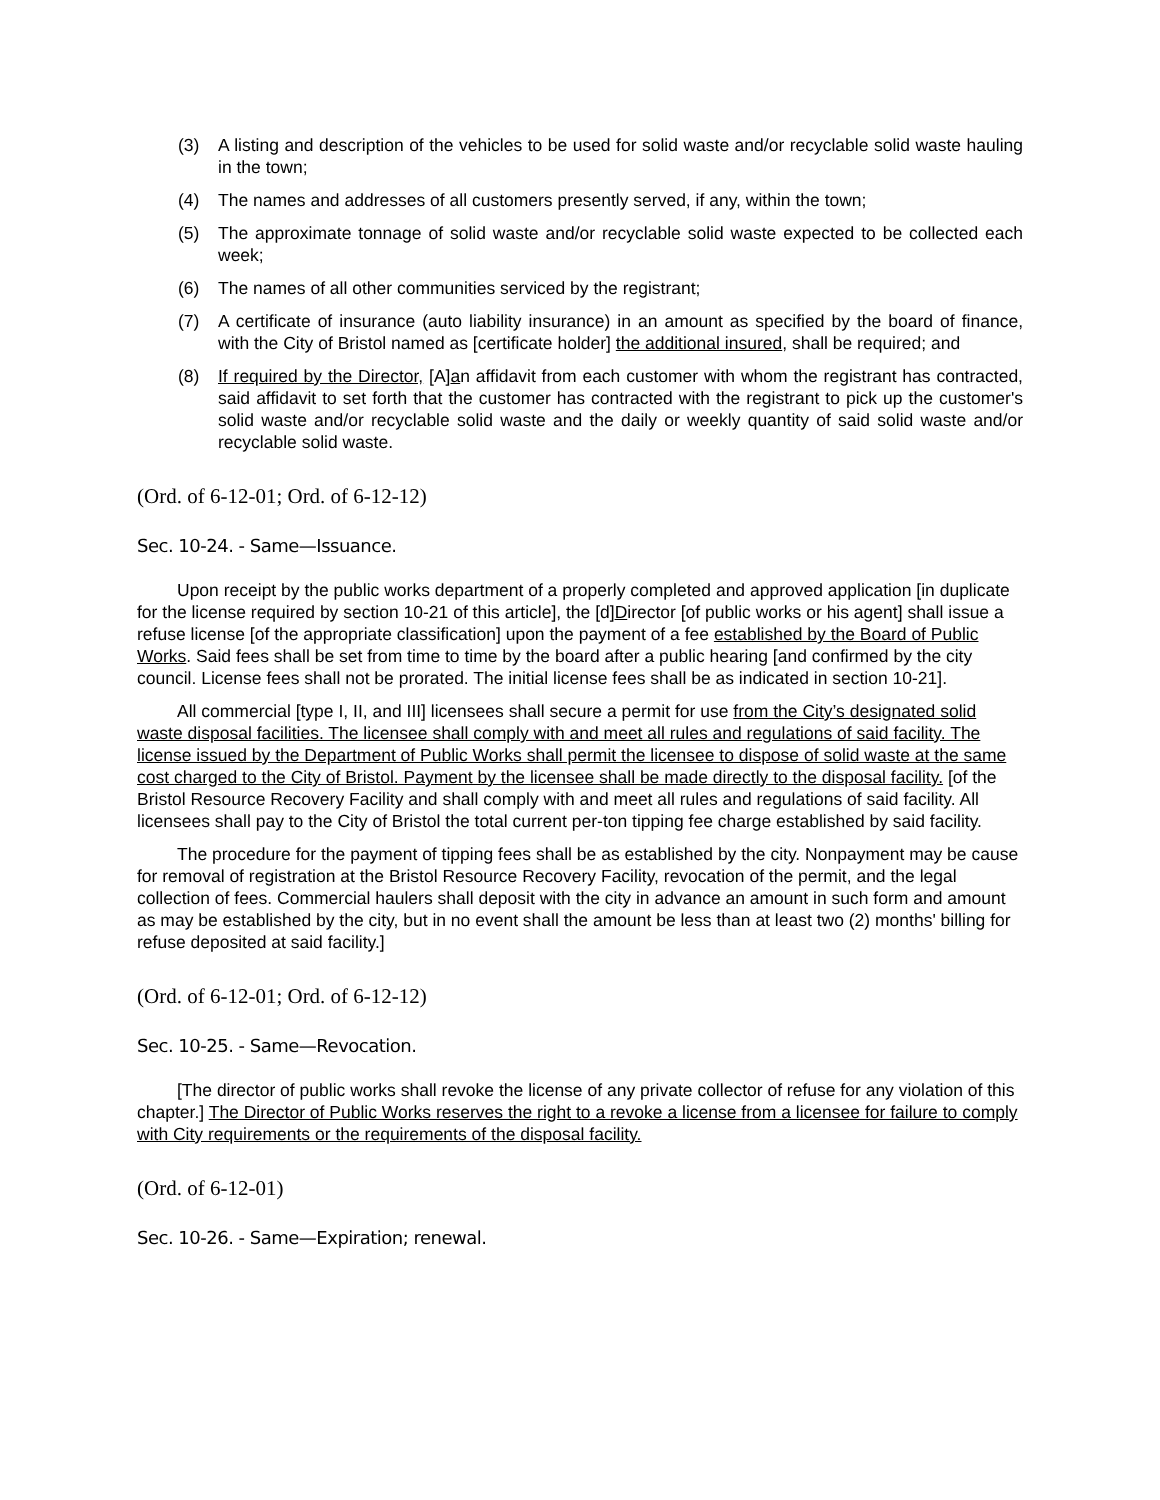(3) A listing and description of the vehicles to be used for solid waste and/or recyclable solid waste hauling in the town;
(4) The names and addresses of all customers presently served, if any, within the town;
(5) The approximate tonnage of solid waste and/or recyclable solid waste expected to be collected each week;
(6) The names of all other communities serviced by the registrant;
(7) A certificate of insurance (auto liability insurance) in an amount as specified by the board of finance, with the City of Bristol named as [certificate holder] the additional insured, shall be required; and
(8) If required by the Director, [A]an affidavit from each customer with whom the registrant has contracted, said affidavit to set forth that the customer has contracted with the registrant to pick up the customer's solid waste and/or recyclable solid waste and the daily or weekly quantity of said solid waste and/or recyclable solid waste.
(Ord. of 6-12-01; Ord. of 6-12-12)
Sec. 10-24. - Same—Issuance.
Upon receipt by the public works department of a properly completed and approved application [in duplicate for the license required by section 10-21 of this article], the [d]Director [of public works or his agent] shall issue a refuse license [of the appropriate classification] upon the payment of a fee established by the Board of Public Works. Said fees shall be set from time to time by the board after a public hearing [and confirmed by the city council. License fees shall not be prorated. The initial license fees shall be as indicated in section 10-21].
All commercial [type I, II, and III] licensees shall secure a permit for use from the City’s designated solid waste disposal facilities. The licensee shall comply with and meet all rules and regulations of said facility. The license issued by the Department of Public Works shall permit the licensee to dispose of solid waste at the same cost charged to the City of Bristol. Payment by the licensee shall be made directly to the disposal facility. [of the Bristol Resource Recovery Facility and shall comply with and meet all rules and regulations of said facility. All licensees shall pay to the City of Bristol the total current per-ton tipping fee charge established by said facility.
The procedure for the payment of tipping fees shall be as established by the city. Nonpayment may be cause for removal of registration at the Bristol Resource Recovery Facility, revocation of the permit, and the legal collection of fees. Commercial haulers shall deposit with the city in advance an amount in such form and amount as may be established by the city, but in no event shall the amount be less than at least two (2) months' billing for refuse deposited at said facility.]
(Ord. of 6-12-01; Ord. of 6-12-12)
Sec. 10-25. - Same—Revocation.
[The director of public works shall revoke the license of any private collector of refuse for any violation of this chapter.] The Director of Public Works reserves the right to a revoke a license from a licensee for failure to comply with City requirements or the requirements of the disposal facility.
(Ord. of 6-12-01)
Sec. 10-26. - Same—Expiration; renewal.